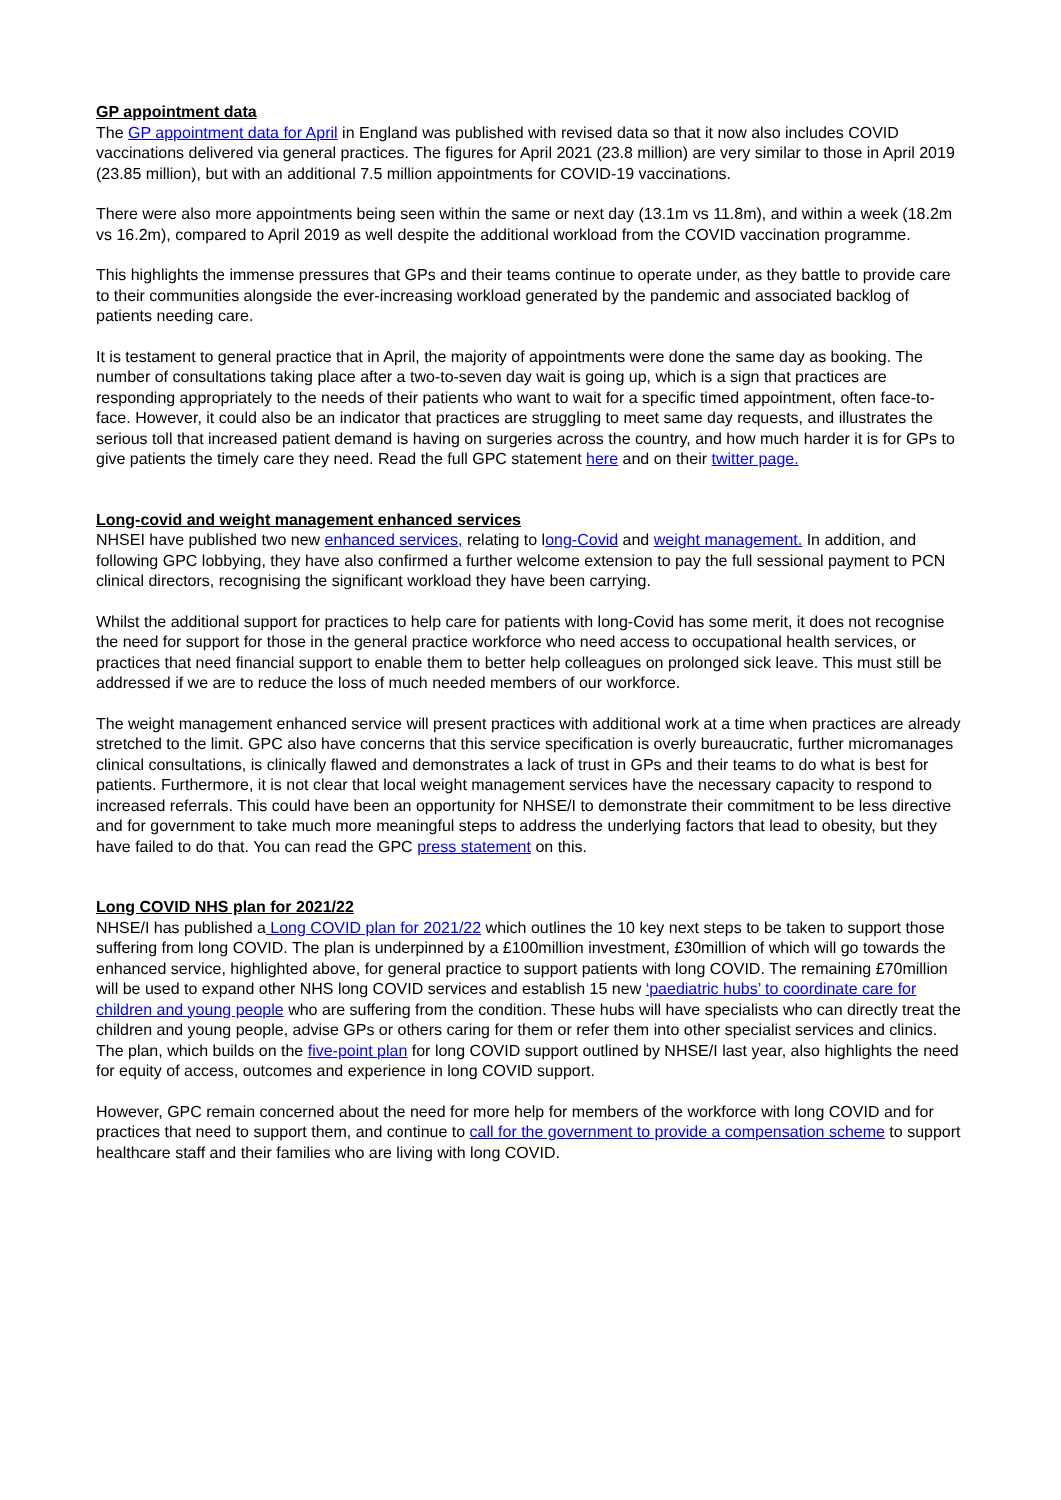GP appointment data
The GP appointment data for April in England was published with revised data so that it now also includes COVID vaccinations delivered via general practices. The figures for April 2021 (23.8 million) are very similar to those in April 2019 (23.85 million), but with an additional 7.5 million appointments for COVID-19 vaccinations.
There were also more appointments being seen within the same or next day (13.1m vs 11.8m), and within a week (18.2m vs 16.2m), compared to April 2019 as well despite the additional workload from the COVID vaccination programme.
This highlights the immense pressures that GPs and their teams continue to operate under, as they battle to provide care to their communities alongside the ever-increasing workload generated by the pandemic and associated backlog of patients needing care.
It is testament to general practice that in April, the majority of appointments were done the same day as booking. The number of consultations taking place after a two-to-seven day wait is going up, which is a sign that practices are responding appropriately to the needs of their patients who want to wait for a specific timed appointment, often face-to-face. However, it could also be an indicator that practices are struggling to meet same day requests, and illustrates the serious toll that increased patient demand is having on surgeries across the country, and how much harder it is for GPs to give patients the timely care they need. Read the full GPC statement here and on their twitter page.
Long-covid and weight management enhanced services
NHSEI have published two new enhanced services, relating to long-Covid and weight management. In addition, and following GPC lobbying, they have also confirmed a further welcome extension to pay the full sessional payment to PCN clinical directors, recognising the significant workload they have been carrying.
Whilst the additional support for practices to help care for patients with long-Covid has some merit, it does not recognise the need for support for those in the general practice workforce who need access to occupational health services, or practices that need financial support to enable them to better help colleagues on prolonged sick leave. This must still be addressed if we are to reduce the loss of much needed members of our workforce.
The weight management enhanced service will present practices with additional work at a time when practices are already stretched to the limit. GPC also have concerns that this service specification is overly bureaucratic, further micromanages clinical consultations, is clinically flawed and demonstrates a lack of trust in GPs and their teams to do what is best for patients. Furthermore, it is not clear that local weight management services have the necessary capacity to respond to increased referrals. This could have been an opportunity for NHSE/I to demonstrate their commitment to be less directive and for government to take much more meaningful steps to address the underlying factors that lead to obesity, but they have failed to do that. You can read the GPC press statement on this.
Long COVID NHS plan for 2021/22
NHSE/I has published a Long COVID plan for 2021/22 which outlines the 10 key next steps to be taken to support those suffering from long COVID. The plan is underpinned by a £100million investment, £30million of which will go towards the enhanced service, highlighted above, for general practice to support patients with long COVID. The remaining £70million will be used to expand other NHS long COVID services and establish 15 new ‘paediatric hubs’ to coordinate care for children and young people who are suffering from the condition. These hubs will have specialists who can directly treat the children and young people, advise GPs or others caring for them or refer them into other specialist services and clinics. The plan, which builds on the five-point plan for long COVID support outlined by NHSE/I last year, also highlights the need for equity of access, outcomes and experience in long COVID support.
However, GPC remain concerned about the need for more help for members of the workforce with long COVID and for practices that need to support them, and continue to call for the government to provide a compensation scheme to support healthcare staff and their families who are living with long COVID.